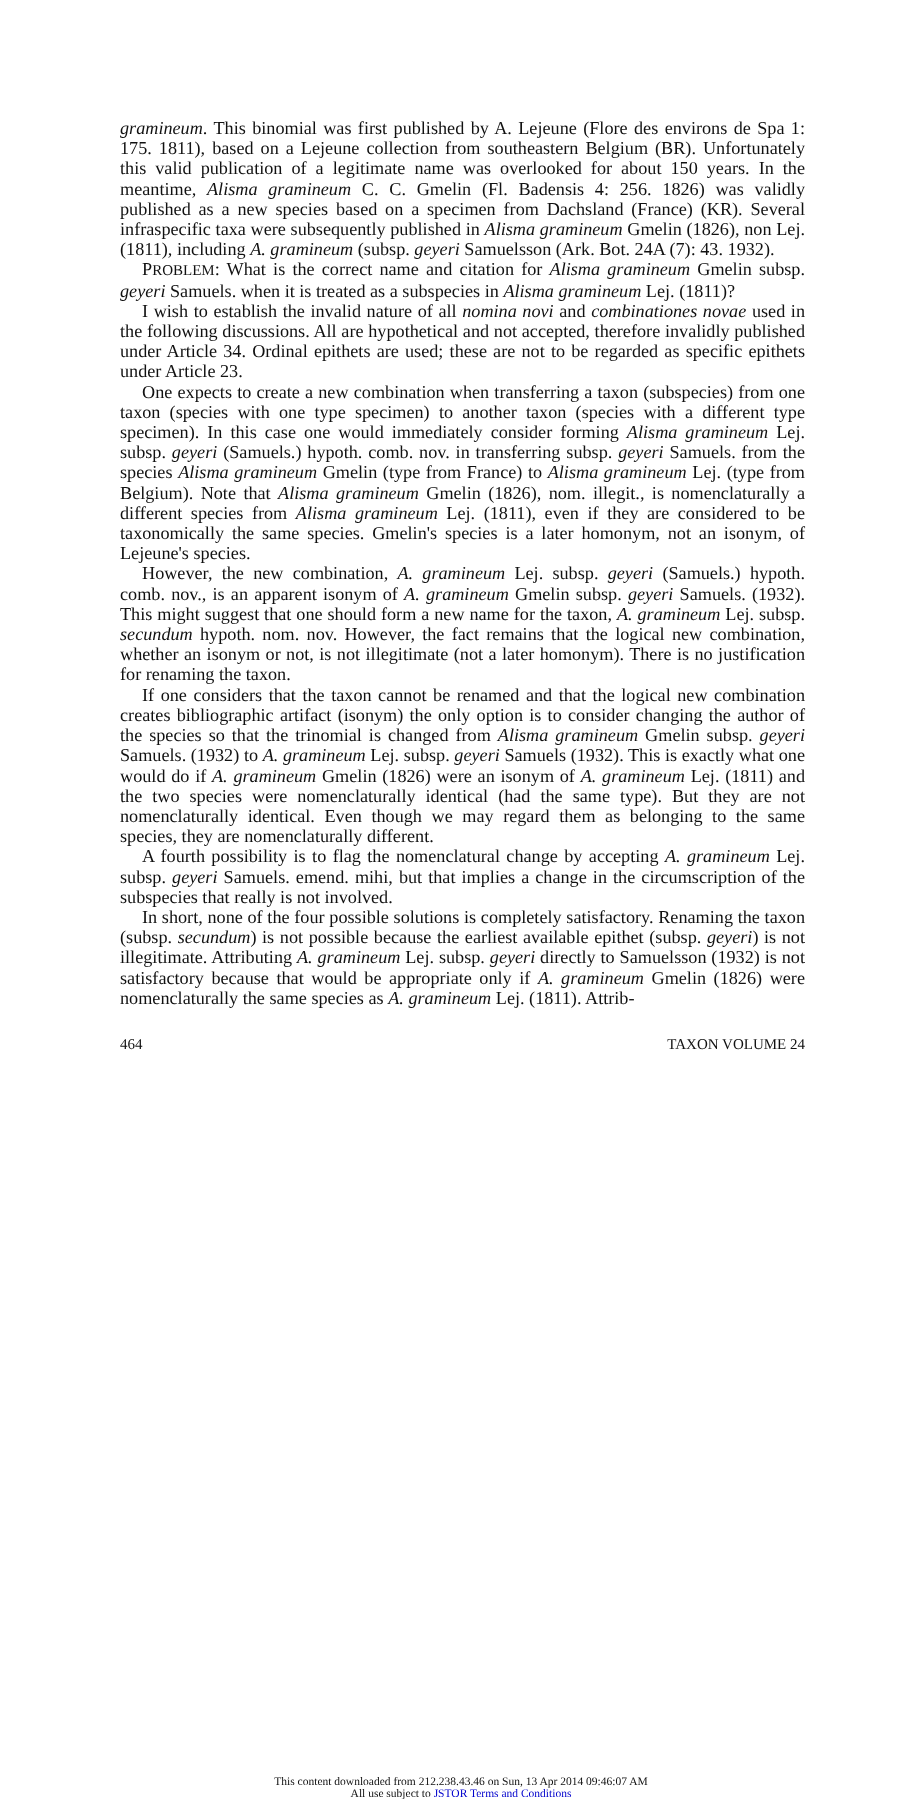gramineum. This binomial was first published by A. Lejeune (Flore des environs de Spa 1: 175. 1811), based on a Lejeune collection from southeastern Belgium (BR). Unfortunately this valid publication of a legitimate name was overlooked for about 150 years. In the meantime, Alisma gramineum C. C. Gmelin (Fl. Badensis 4: 256. 1826) was validly published as a new species based on a specimen from Dachsland (France) (KR). Several infraspecific taxa were subsequently published in Alisma gramineum Gmelin (1826), non Lej. (1811), including A. gramineum (subsp. geyeri Samuelsson (Ark. Bot. 24A (7): 43. 1932).
PROBLEM: What is the correct name and citation for Alisma gramineum Gmelin subsp. geyeri Samuels. when it is treated as a subspecies in Alisma gramineum Lej. (1811)?
I wish to establish the invalid nature of all nomina novi and combinationes novae used in the following discussions. All are hypothetical and not accepted, therefore invalidly published under Article 34. Ordinal epithets are used; these are not to be regarded as specific epithets under Article 23.
One expects to create a new combination when transferring a taxon (subspecies) from one taxon (species with one type specimen) to another taxon (species with a different type specimen). In this case one would immediately consider forming Alisma gramineum Lej. subsp. geyeri (Samuels.) hypoth. comb. nov. in transferring subsp. geyeri Samuels. from the species Alisma gramineum Gmelin (type from France) to Alisma gramineum Lej. (type from Belgium). Note that Alisma gramineum Gmelin (1826), nom. illegit., is nomenclaturally a different species from Alisma gramineum Lej. (1811), even if they are considered to be taxonomically the same species. Gmelin's species is a later homonym, not an isonym, of Lejeune's species.
However, the new combination, A. gramineum Lej. subsp. geyeri (Samuels.) hypoth. comb. nov., is an apparent isonym of A. gramineum Gmelin subsp. geyeri Samuels. (1932). This might suggest that one should form a new name for the taxon, A. gramineum Lej. subsp. secundum hypoth. nom. nov. However, the fact remains that the logical new combination, whether an isonym or not, is not illegitimate (not a later homonym). There is no justification for renaming the taxon.
If one considers that the taxon cannot be renamed and that the logical new combination creates bibliographic artifact (isonym) the only option is to consider changing the author of the species so that the trinomial is changed from Alisma gramineum Gmelin subsp. geyeri Samuels. (1932) to A. gramineum Lej. subsp. geyeri Samuels (1932). This is exactly what one would do if A. gramineum Gmelin (1826) were an isonym of A. gramineum Lej. (1811) and the two species were nomenclaturally identical (had the same type). But they are not nomenclaturally identical. Even though we may regard them as belonging to the same species, they are nomenclaturally different.
A fourth possibility is to flag the nomenclatural change by accepting A. gramineum Lej. subsp. geyeri Samuels. emend. mihi, but that implies a change in the circumscription of the subspecies that really is not involved.
In short, none of the four possible solutions is completely satisfactory. Renaming the taxon (subsp. secundum) is not possible because the earliest available epithet (subsp. geyeri) is not illegitimate. Attributing A. gramineum Lej. subsp. geyeri directly to Samuelsson (1932) is not satisfactory because that would be appropriate only if A. gramineum Gmelin (1826) were nomenclaturally the same species as A. gramineum Lej. (1811). Attrib-
464 TAXON VOLUME 24
This content downloaded from 212.238.43.46 on Sun, 13 Apr 2014 09:46:07 AM
All use subject to JSTOR Terms and Conditions